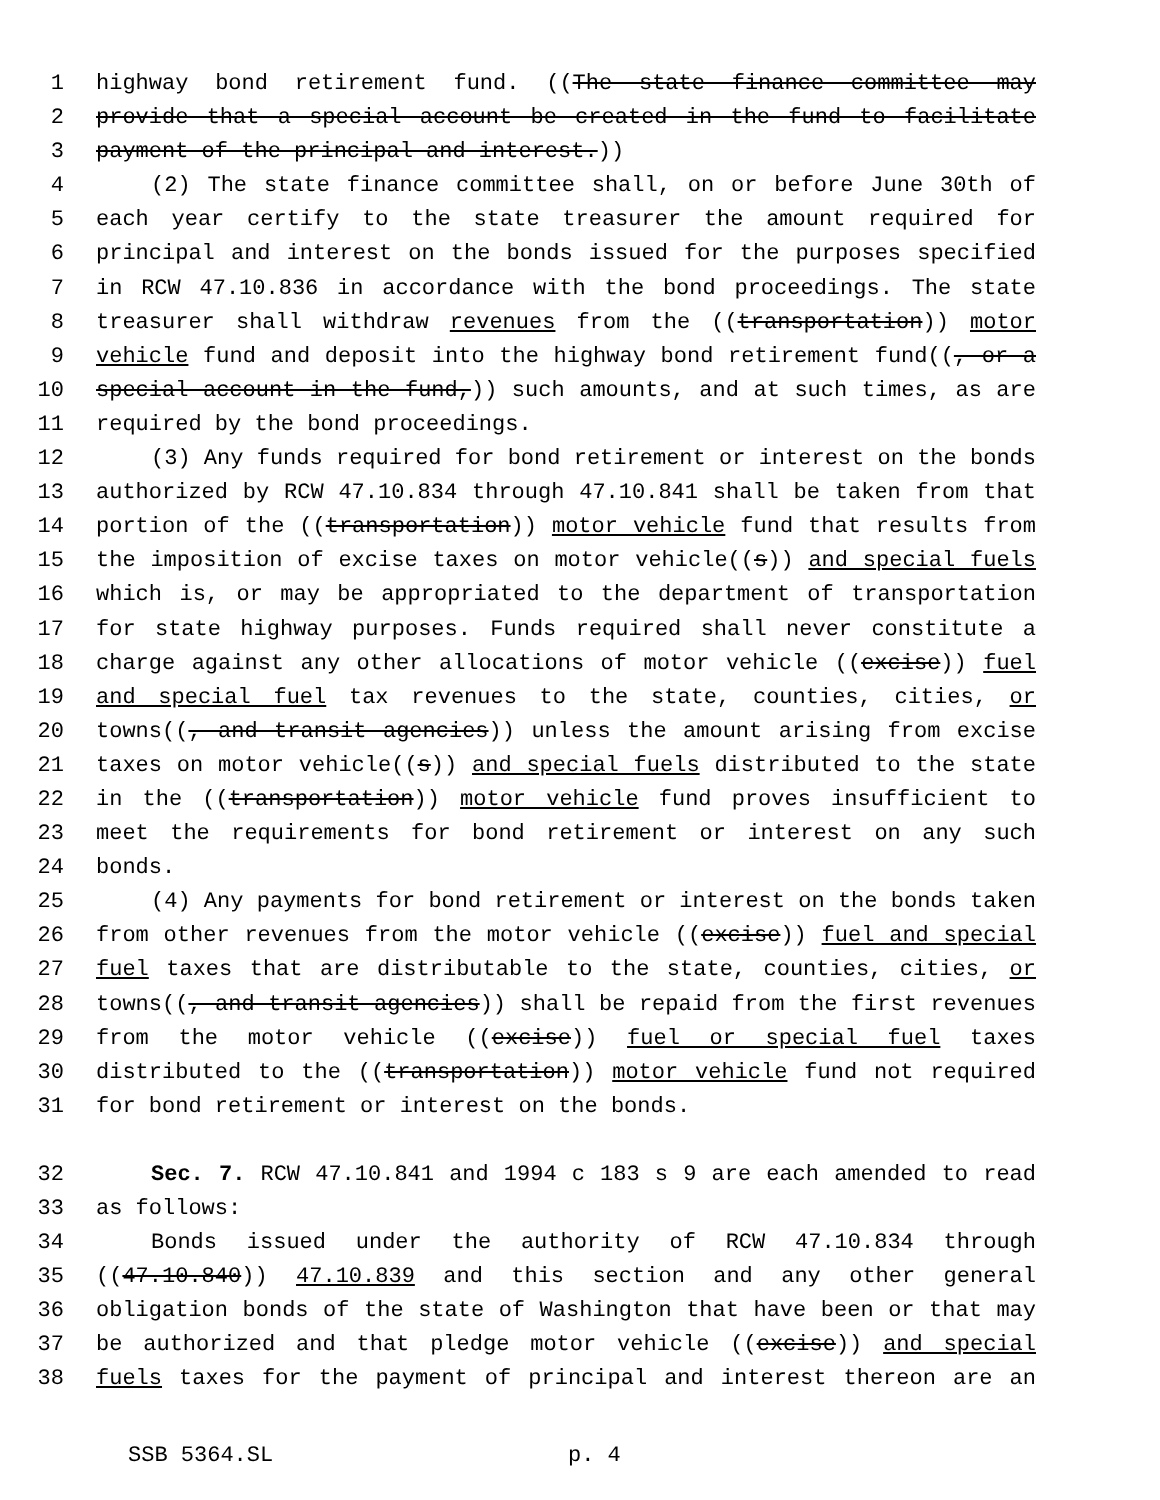1 highway bond retirement fund. ((The state finance committee may
2 provide that a special account be created in the fund to facilitate
3 payment of the principal and interest.))
4 (2) The state finance committee shall, on or before June 30th of
5 each year certify to the state treasurer the amount required for
6 principal and interest on the bonds issued for the purposes specified
7 in RCW 47.10.836 in accordance with the bond proceedings. The state
8 treasurer shall withdraw revenues from the ((transportation)) motor
9 vehicle fund and deposit into the highway bond retirement fund((, or a
10 special account in the fund,)) such amounts, and at such times, as are
11 required by the bond proceedings.
12 (3) Any funds required for bond retirement or interest on the bonds
13 authorized by RCW 47.10.834 through 47.10.841 shall be taken from that
14 portion of the ((transportation)) motor vehicle fund that results from
15 the imposition of excise taxes on motor vehicle((s)) and special fuels
16 which is, or may be appropriated to the department of transportation
17 for state highway purposes. Funds required shall never constitute a
18 charge against any other allocations of motor vehicle ((excise)) fuel
19 and special fuel tax revenues to the state, counties, cities, or
20 towns((, and transit agencies)) unless the amount arising from excise
21 taxes on motor vehicle((s)) and special fuels distributed to the state
22 in the ((transportation)) motor vehicle fund proves insufficient to
23 meet the requirements for bond retirement or interest on any such
24 bonds.
25 (4) Any payments for bond retirement or interest on the bonds taken
26 from other revenues from the motor vehicle ((excise)) fuel and special
27 fuel taxes that are distributable to the state, counties, cities, or
28 towns((, and transit agencies)) shall be repaid from the first revenues
29 from the motor vehicle ((excise)) fuel or special fuel taxes
30 distributed to the ((transportation)) motor vehicle fund not required
31 for bond retirement or interest on the bonds.
32 Sec. 7. RCW 47.10.841 and 1994 c 183 s 9 are each amended to read
33 as follows:
34 Bonds issued under the authority of RCW 47.10.834 through
35 ((47.10.840)) 47.10.839 and this section and any other general
36 obligation bonds of the state of Washington that have been or that may
37 be authorized and that pledge motor vehicle ((excise)) and special
38 fuels taxes for the payment of principal and interest thereon are an
SSB 5364.SL p. 4